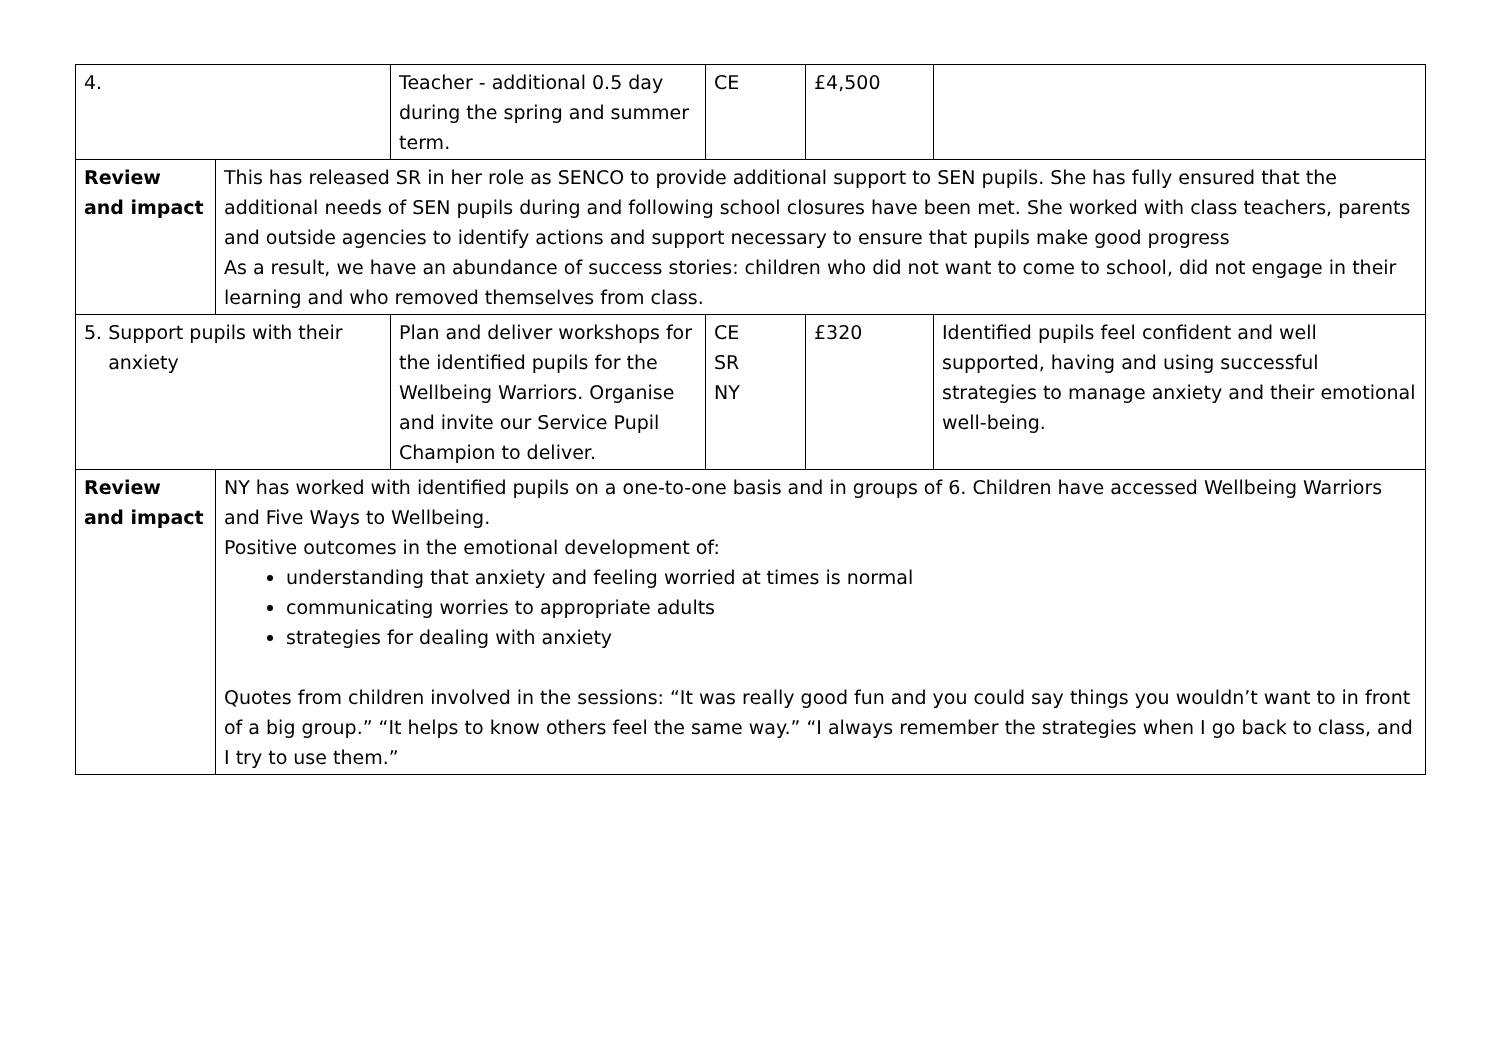| 4. | | Teacher - additional 0.5 day during the spring and summer term. | CE | £4,500 | |
| Review and impact | This has released SR in her role as SENCO to provide additional support to SEN pupils. She has fully ensured that the additional needs of SEN pupils during and following school closures have been met. She worked with class teachers, parents and outside agencies to identify actions and support necessary to ensure that pupils make good progress As a result, we have an abundance of success stories: children who did not want to come to school, did not engage in their learning and who removed themselves from class. | | | | |
| 5. Support pupils with their anxiety | | Plan and deliver workshops for the identified pupils for the Wellbeing Warriors. Organise and invite our Service Pupil Champion to deliver. | CE SR NY | £320 | Identified pupils feel confident and well supported, having and using successful strategies to manage anxiety and their emotional well-being. |
| Review and impact | NY has worked with identified pupils on a one-to-one basis and in groups of 6. Children have accessed Wellbeing Warriors and Five Ways to Wellbeing. Positive outcomes in the emotional development of: understanding that anxiety and feeling worried at times is normal communicating worries to appropriate adults strategies for dealing with anxiety Quotes from children involved in the sessions: “It was really good fun and you could say things you wouldn’t want to in front of a big group.” “It helps to know others feel the same way.” “I always remember the strategies when I go back to class, and I try to use them.” | | | | |